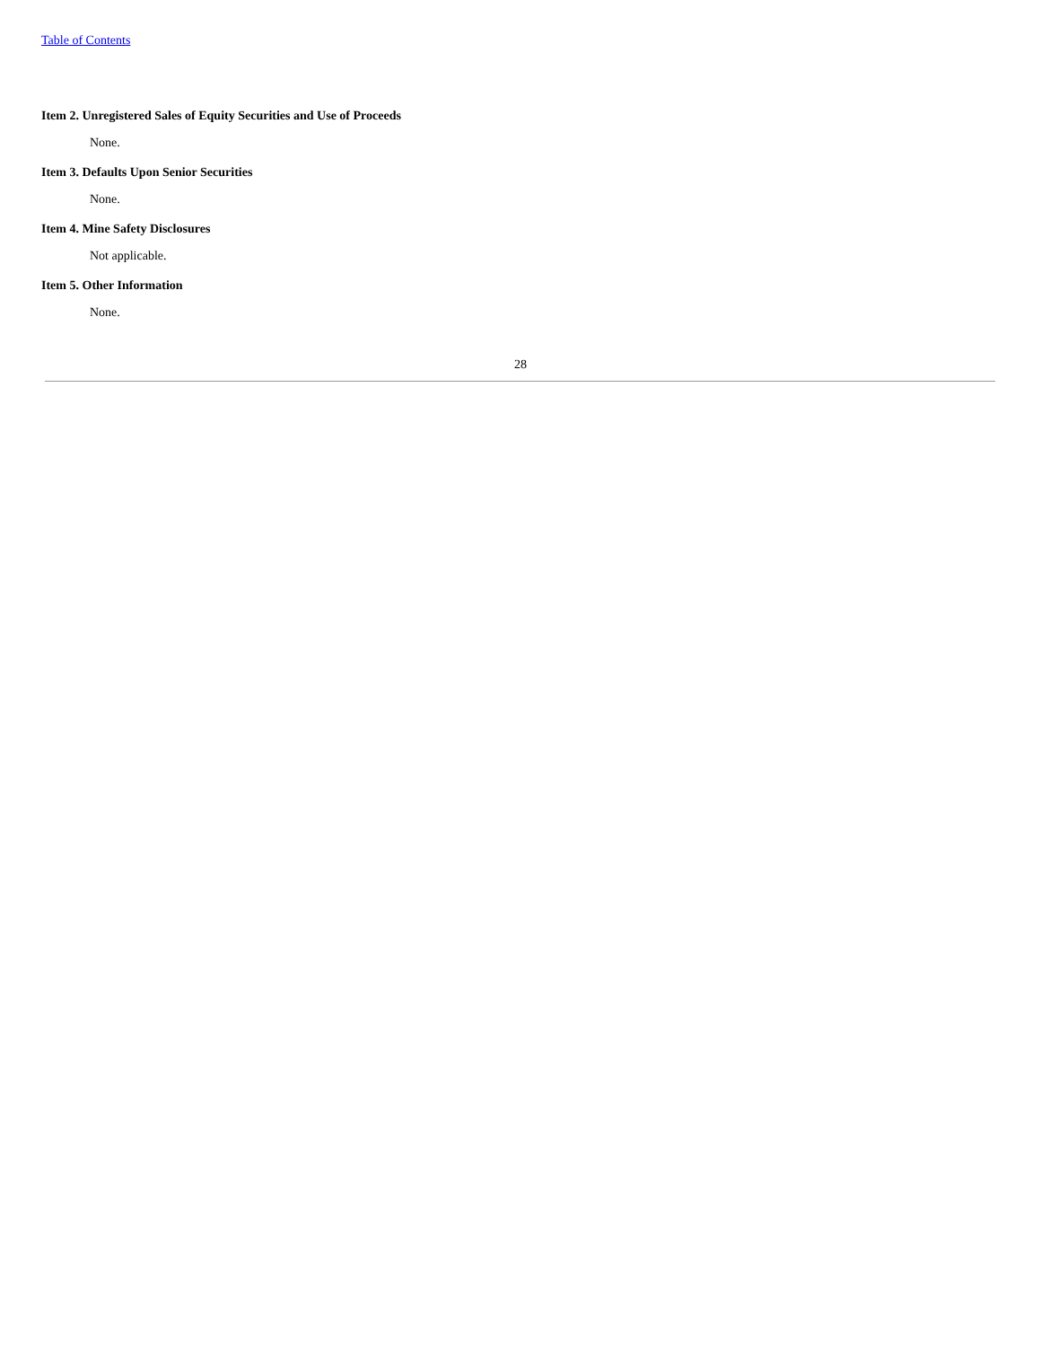Table of Contents
Item 2. Unregistered Sales of Equity Securities and Use of Proceeds
None.
Item 3. Defaults Upon Senior Securities
None.
Item 4. Mine Safety Disclosures
Not applicable.
Item 5. Other Information
None.
28